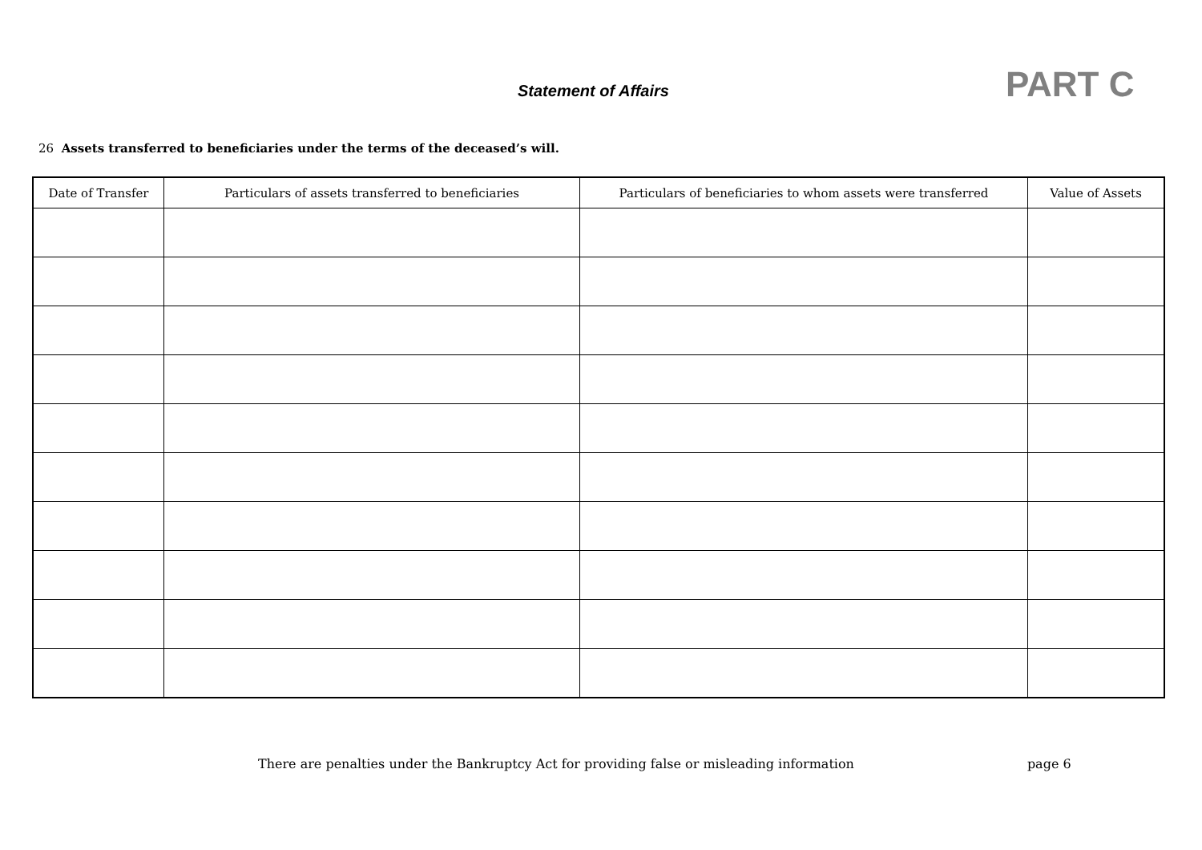Statement of Affairs PART C
26 Assets transferred to beneficiaries under the terms of the deceased’s will.
| Date of Transfer | Particulars of assets transferred to beneficiaries | Particulars of beneficiaries to whom assets were transferred | Value of Assets |
| --- | --- | --- | --- |
There are penalties under the Bankruptcy Act for providing false or misleading information page 6